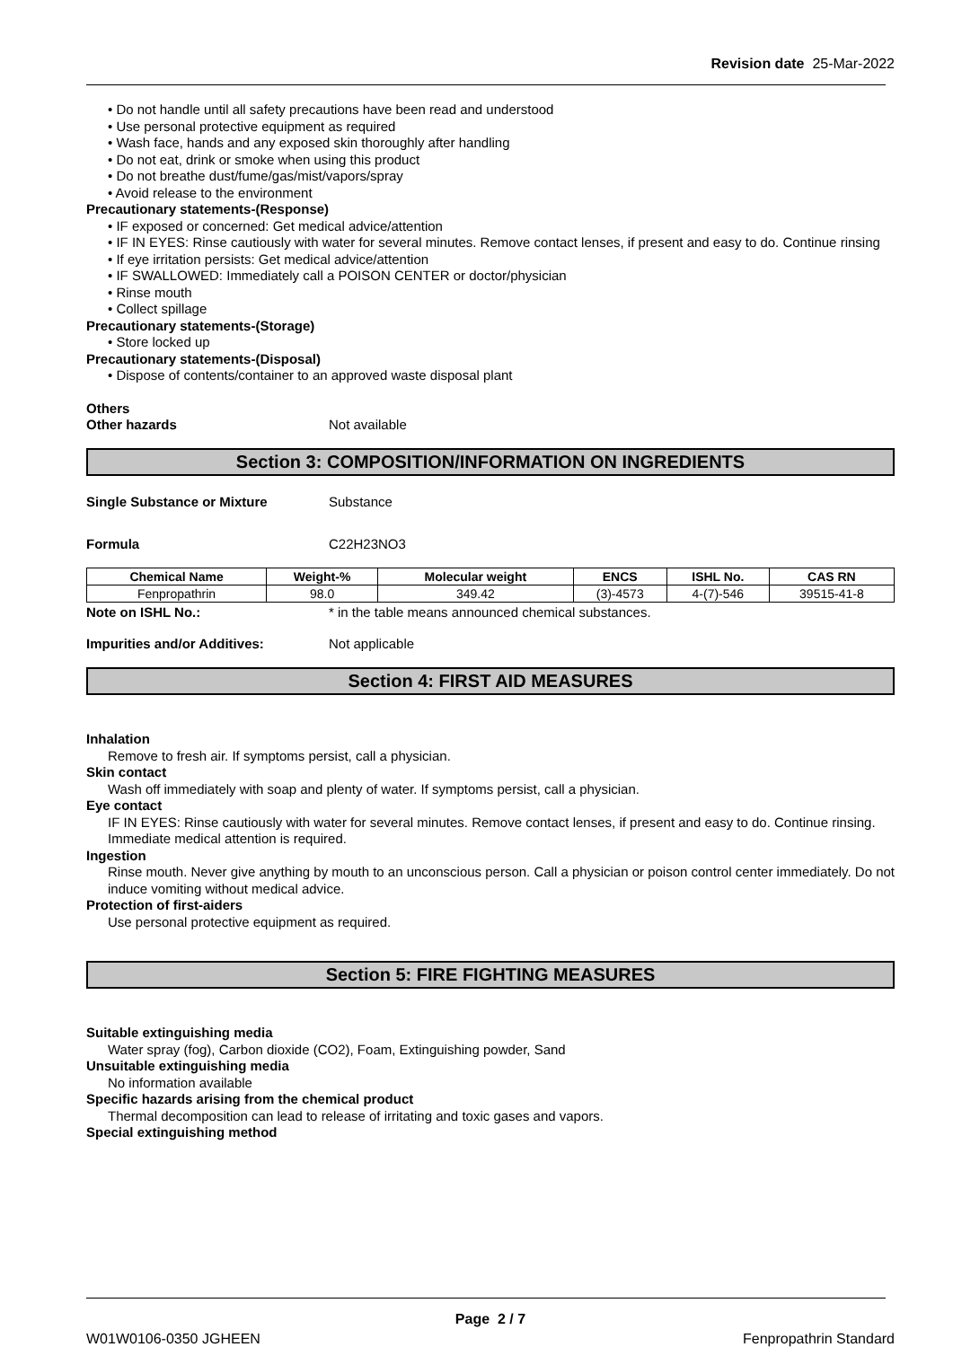Revision date 25-Mar-2022
• Do not handle until all safety precautions have been read and understood
• Use personal protective equipment as required
• Wash face, hands and any exposed skin thoroughly after handling
• Do not eat, drink or smoke when using this product
• Do not breathe dust/fume/gas/mist/vapors/spray
• Avoid release to the environment
Precautionary statements-(Response)
• IF exposed or concerned: Get medical advice/attention
• IF IN EYES: Rinse cautiously with water for several minutes. Remove contact lenses, if present and easy to do. Continue rinsing
• If eye irritation persists: Get medical advice/attention
• IF SWALLOWED: Immediately call a POISON CENTER or doctor/physician
• Rinse mouth
• Collect spillage
Precautionary statements-(Storage)
• Store locked up
Precautionary statements-(Disposal)
• Dispose of contents/container to an approved waste disposal plant
Others
Other hazards Not available
Section 3: COMPOSITION/INFORMATION ON INGREDIENTS
Single Substance or Mixture Substance
Formula C22H23NO3
| Chemical Name | Weight-% | Molecular weight | ENCS | ISHL No. | CAS RN |
| --- | --- | --- | --- | --- | --- |
| Fenpropathrin | 98.0 | 349.42 | (3)-4573 | 4-(7)-546 | 39515-41-8 |
Note on ISHL No.: * in the table means announced chemical substances.
Impurities and/or Additives: Not applicable
Section 4: FIRST AID MEASURES
Inhalation
Remove to fresh air. If symptoms persist, call a physician.
Skin contact
Wash off immediately with soap and plenty of water. If symptoms persist, call a physician.
Eye contact
IF IN EYES: Rinse cautiously with water for several minutes. Remove contact lenses, if present and easy to do. Continue rinsing. Immediate medical attention is required.
Ingestion
Rinse mouth. Never give anything by mouth to an unconscious person. Call a physician or poison control center immediately. Do not induce vomiting without medical advice.
Protection of first-aiders
Use personal protective equipment as required.
Section 5: FIRE FIGHTING MEASURES
Suitable extinguishing media
Water spray (fog), Carbon dioxide (CO2), Foam, Extinguishing powder, Sand
Unsuitable extinguishing media
No information available
Specific hazards arising from the chemical product
Thermal decomposition can lead to release of irritating and toxic gases and vapors.
Special extinguishing method
Page 2 / 7
W01W0106-0350 JGHEEN Fenpropathrin Standard